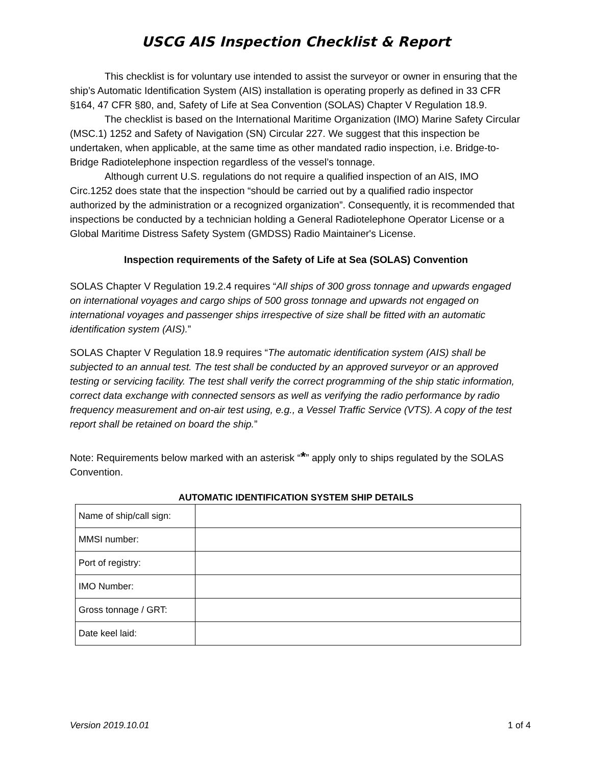USCG AIS Inspection Checklist & Report
This checklist is for voluntary use intended to assist the surveyor or owner in ensuring that the ship’s Automatic Identification System (AIS) installation is operating properly as defined in 33 CFR §164, 47 CFR §80, and, Safety of Life at Sea Convention (SOLAS) Chapter V Regulation 18.9.
The checklist is based on the International Maritime Organization (IMO) Marine Safety Circular (MSC.1) 1252 and Safety of Navigation (SN) Circular 227. We suggest that this inspection be undertaken, when applicable, at the same time as other mandated radio inspection, i.e. Bridge-to-Bridge Radiotelephone inspection regardless of the vessel’s tonnage.
Although current U.S. regulations do not require a qualified inspection of an AIS, IMO Circ.1252 does state that the inspection “should be carried out by a qualified radio inspector authorized by the administration or a recognized organization”. Consequently, it is recommended that inspections be conducted by a technician holding a General Radiotelephone Operator License or a Global Maritime Distress Safety System (GMDSS) Radio Maintainer's License.
Inspection requirements of the Safety of Life at Sea (SOLAS) Convention
SOLAS Chapter V Regulation 19.2.4 requires “All ships of 300 gross tonnage and upwards engaged on international voyages and cargo ships of 500 gross tonnage and upwards not engaged on international voyages and passenger ships irrespective of size shall be fitted with an automatic identification system (AIS).”
SOLAS Chapter V Regulation 18.9 requires “The automatic identification system (AIS) shall be subjected to an annual test. The test shall be conducted by an approved surveyor or an approved testing or servicing facility. The test shall verify the correct programming of the ship static information, correct data exchange with connected sensors as well as verifying the radio performance by radio frequency measurement and on-air test using, e.g., a Vessel Traffic Service (VTS). A copy of the test report shall be retained on board the ship.”
Note: Requirements below marked with an asterisk “*” apply only to ships regulated by the SOLAS Convention.
AUTOMATIC IDENTIFICATION SYSTEM SHIP DETAILS
| Name of ship/call sign: | |
| MMSI number: | |
| Port of registry: | |
| IMO Number: | |
| Gross tonnage / GRT: | |
| Date keel laid: | |
Version 2019.10.01 1 of 4